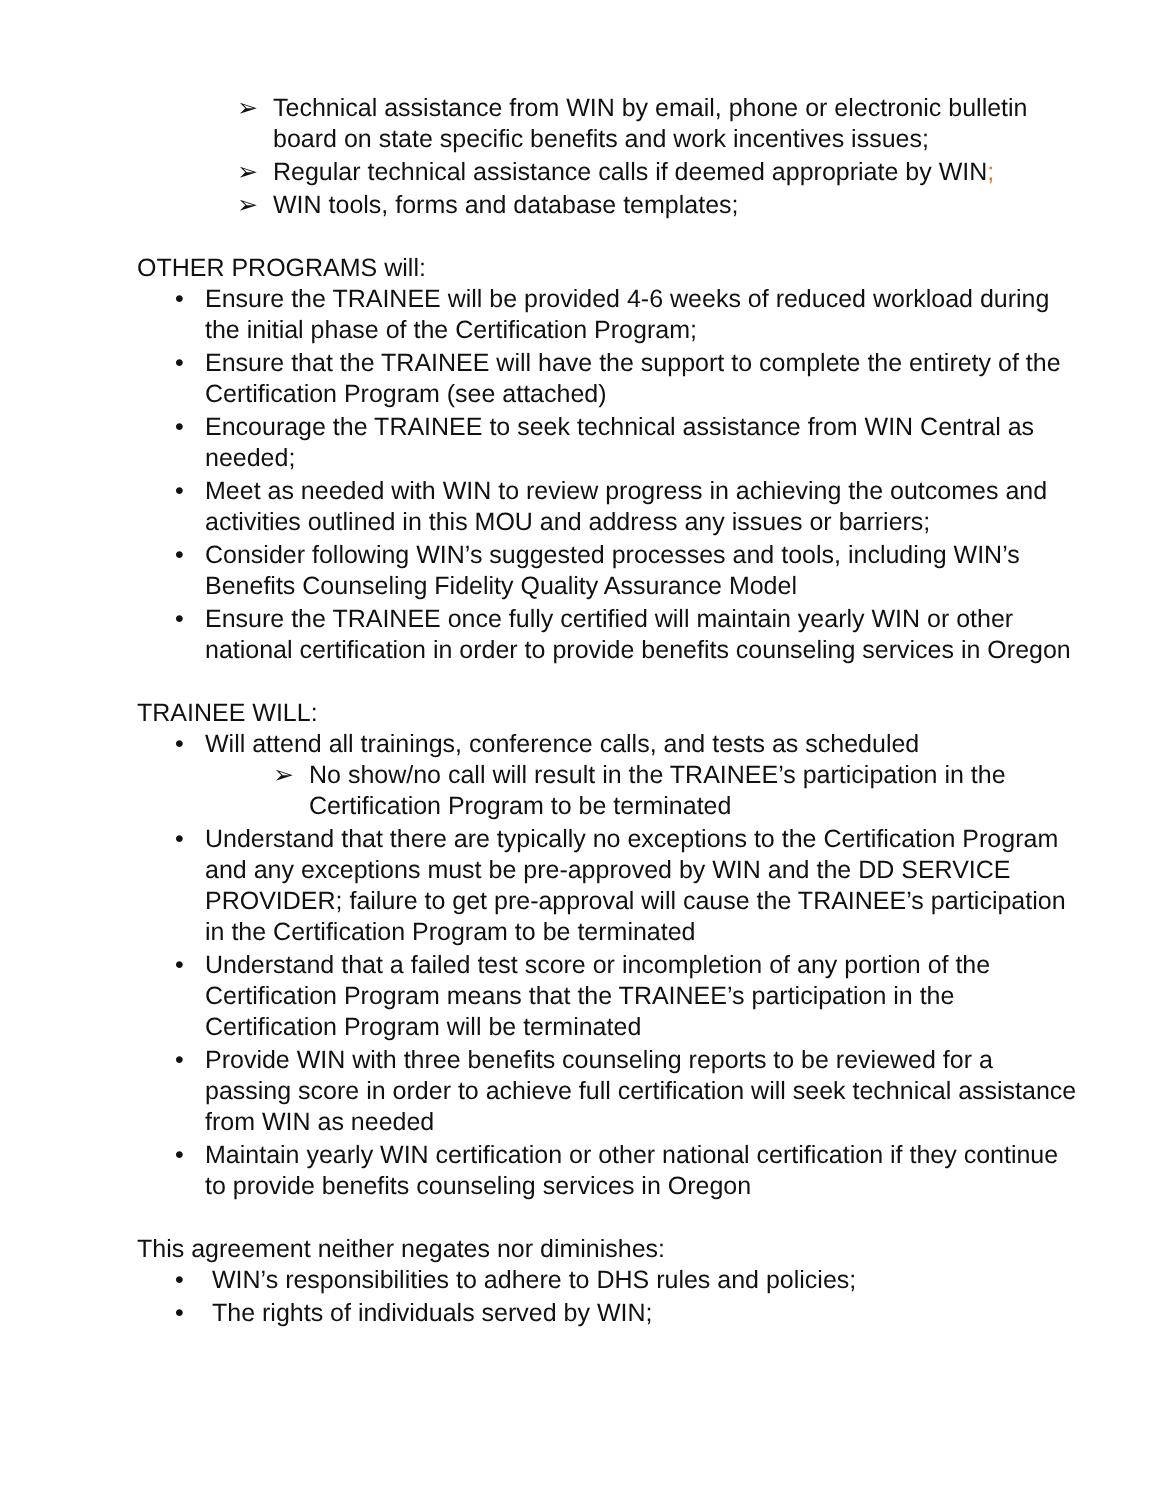➢ Technical assistance from WIN by email, phone or electronic bulletin board on state specific benefits and work incentives issues;
➢ Regular technical assistance calls if deemed appropriate by WIN;
➢ WIN tools, forms and database templates;
OTHER PROGRAMS will:
• Ensure the TRAINEE will be provided 4-6 weeks of reduced workload during the initial phase of the Certification Program;
• Ensure that the TRAINEE will have the support to complete the entirety of the Certification Program (see attached)
• Encourage the TRAINEE to seek technical assistance from WIN Central as needed;
• Meet as needed with WIN to review progress in achieving the outcomes and activities outlined in this MOU and address any issues or barriers;
• Consider following WIN’s suggested processes and tools, including WIN’s Benefits Counseling Fidelity Quality Assurance Model
• Ensure the TRAINEE once fully certified will maintain yearly WIN or other national certification in order to provide benefits counseling services in Oregon
TRAINEE WILL:
• Will attend all trainings, conference calls, and tests as scheduled
➢ No show/no call will result in the TRAINEE’s participation in the Certification Program to be terminated
• Understand that there are typically no exceptions to the Certification Program and any exceptions must be pre-approved by WIN and the DD SERVICE PROVIDER; failure to get pre-approval will cause the TRAINEE’s participation in the Certification Program to be terminated
• Understand that a failed test score or incompletion of any portion of the Certification Program means that the TRAINEE’s participation in the Certification Program will be terminated
• Provide WIN with three benefits counseling reports to be reviewed for a passing score in order to achieve full certification will seek technical assistance from WIN as needed
• Maintain yearly WIN certification or other national certification if they continue to provide benefits counseling services in Oregon
This agreement neither negates nor diminishes:
• WIN’s responsibilities to adhere to DHS rules and policies;
• The rights of individuals served by WIN;